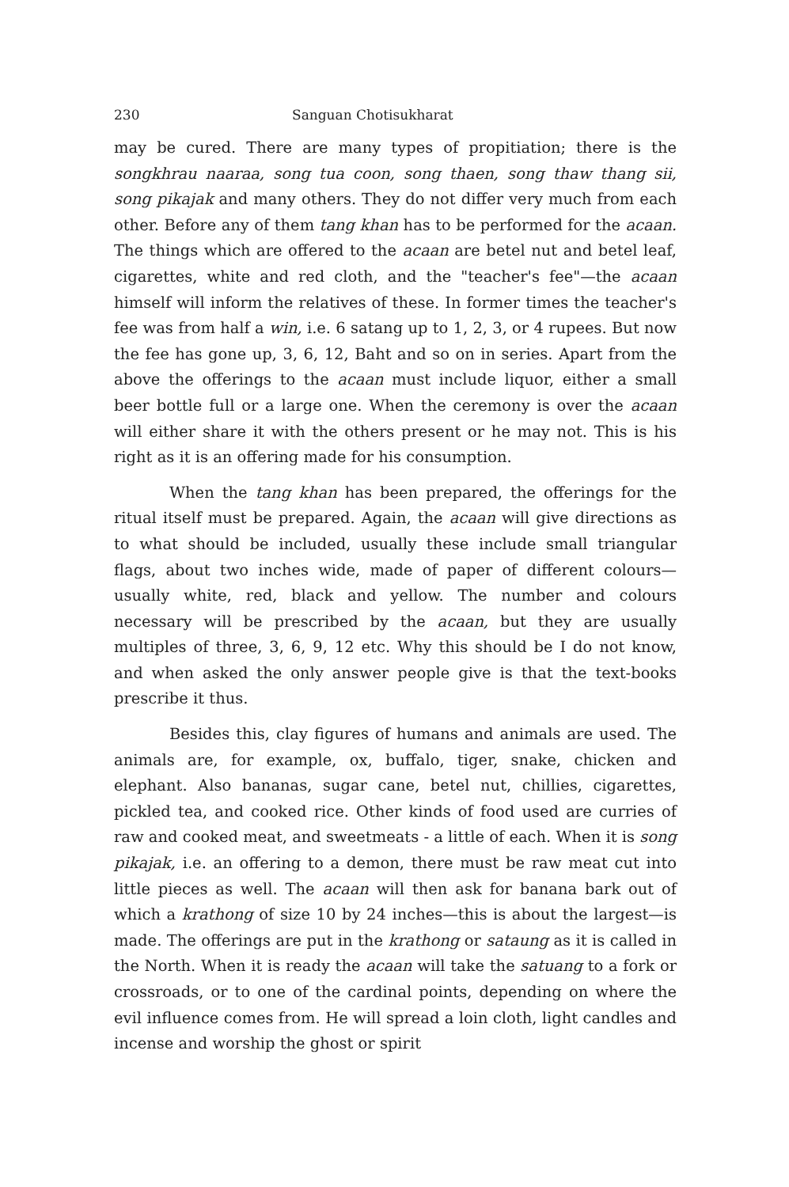230 Sanguan Chotisukharat
may be cured. There are many types of propitiation; there is the songkhrau naaraa, song tua coon, song thaen, song thaw thang sii, song pikajak and many others. They do not differ very much from each other. Before any of them tang khan has to be performed for the acaan. The things which are offered to the acaan are betel nut and betel leaf, cigarettes, white and red cloth, and the "teacher's fee"—the acaan himself will inform the relatives of these. In former times the teacher's fee was from half a win, i.e. 6 satang up to 1, 2, 3, or 4 rupees. But now the fee has gone up, 3, 6, 12, Baht and so on in series. Apart from the above the offerings to the acaan must include liquor, either a small beer bottle full or a large one. When the ceremony is over the acaan will either share it with the others present or he may not. This is his right as it is an offering made for his consumption.
When the tang khan has been prepared, the offerings for the ritual itself must be prepared. Again, the acaan will give directions as to what should be included, usually these include small triangular flags, about two inches wide, made of paper of different colours—usually white, red, black and yellow. The number and colours necessary will be prescribed by the acaan, but they are usually multiples of three, 3, 6, 9, 12 etc. Why this should be I do not know, and when asked the only answer people give is that the text-books prescribe it thus.
Besides this, clay figures of humans and animals are used. The animals are, for example, ox, buffalo, tiger, snake, chicken and elephant. Also bananas, sugar cane, betel nut, chillies, cigarettes, pickled tea, and cooked rice. Other kinds of food used are curries of raw and cooked meat, and sweetmeats - a little of each. When it is song pikajak, i.e. an offering to a demon, there must be raw meat cut into little pieces as well. The acaan will then ask for banana bark out of which a krathong of size 10 by 24 inches—this is about the largest—is made. The offerings are put in the krathong or sataung as it is called in the North. When it is ready the acaan will take the satuang to a fork or crossroads, or to one of the cardinal points, depending on where the evil influence comes from. He will spread a loin cloth, light candles and incense and worship the ghost or spirit